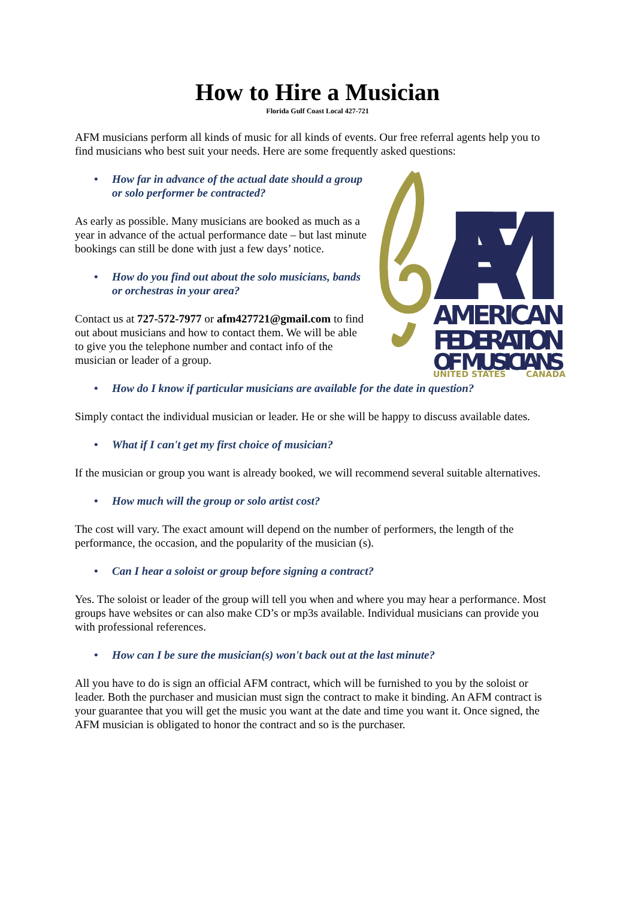How to Hire a Musician
Florida Gulf Coast Local 427-721
AFM musicians perform all kinds of music for all kinds of events. Our free referral agents help you to find musicians who best suit your needs. Here are some frequently asked questions:
AFM
AMERICAN
FEDERATION
OF MUSICIANS
UNITED STATES
CANADA
• How far in advance of the actual date should a group or solo performer be contracted?
As early as possible. Many musicians are booked as much as a year in advance of the actual performance date – but last minute bookings can still be done with just a few days’ notice.
• How do you find out about the solo musicians, bands or orchestras in your area?
Contact us at 727-572-7977 or afm427721@gmail.com to find out about musicians and how to contact them. We will be able to give you the telephone number and contact info of the musician or leader of a group.
• How do I know if particular musicians are available for the date in question?
Simply contact the individual musician or leader. He or she will be happy to discuss available dates.
• What if I can't get my first choice of musician?
If the musician or group you want is already booked, we will recommend several suitable alternatives.
• How much will the group or solo artist cost?
The cost will vary. The exact amount will depend on the number of performers, the length of the performance, the occasion, and the popularity of the musician (s).
• Can I hear a soloist or group before signing a contract?
Yes. The soloist or leader of the group will tell you when and where you may hear a performance. Most groups have websites or can also make CD’s or mp3s available. Individual musicians can provide you with professional references.
• How can I be sure the musician(s) won't back out at the last minute?
All you have to do is sign an official AFM contract, which will be furnished to you by the soloist or leader. Both the purchaser and musician must sign the contract to make it binding. An AFM contract is your guarantee that you will get the music you want at the date and time you want it. Once signed, the AFM musician is obligated to honor the contract and so is the purchaser.